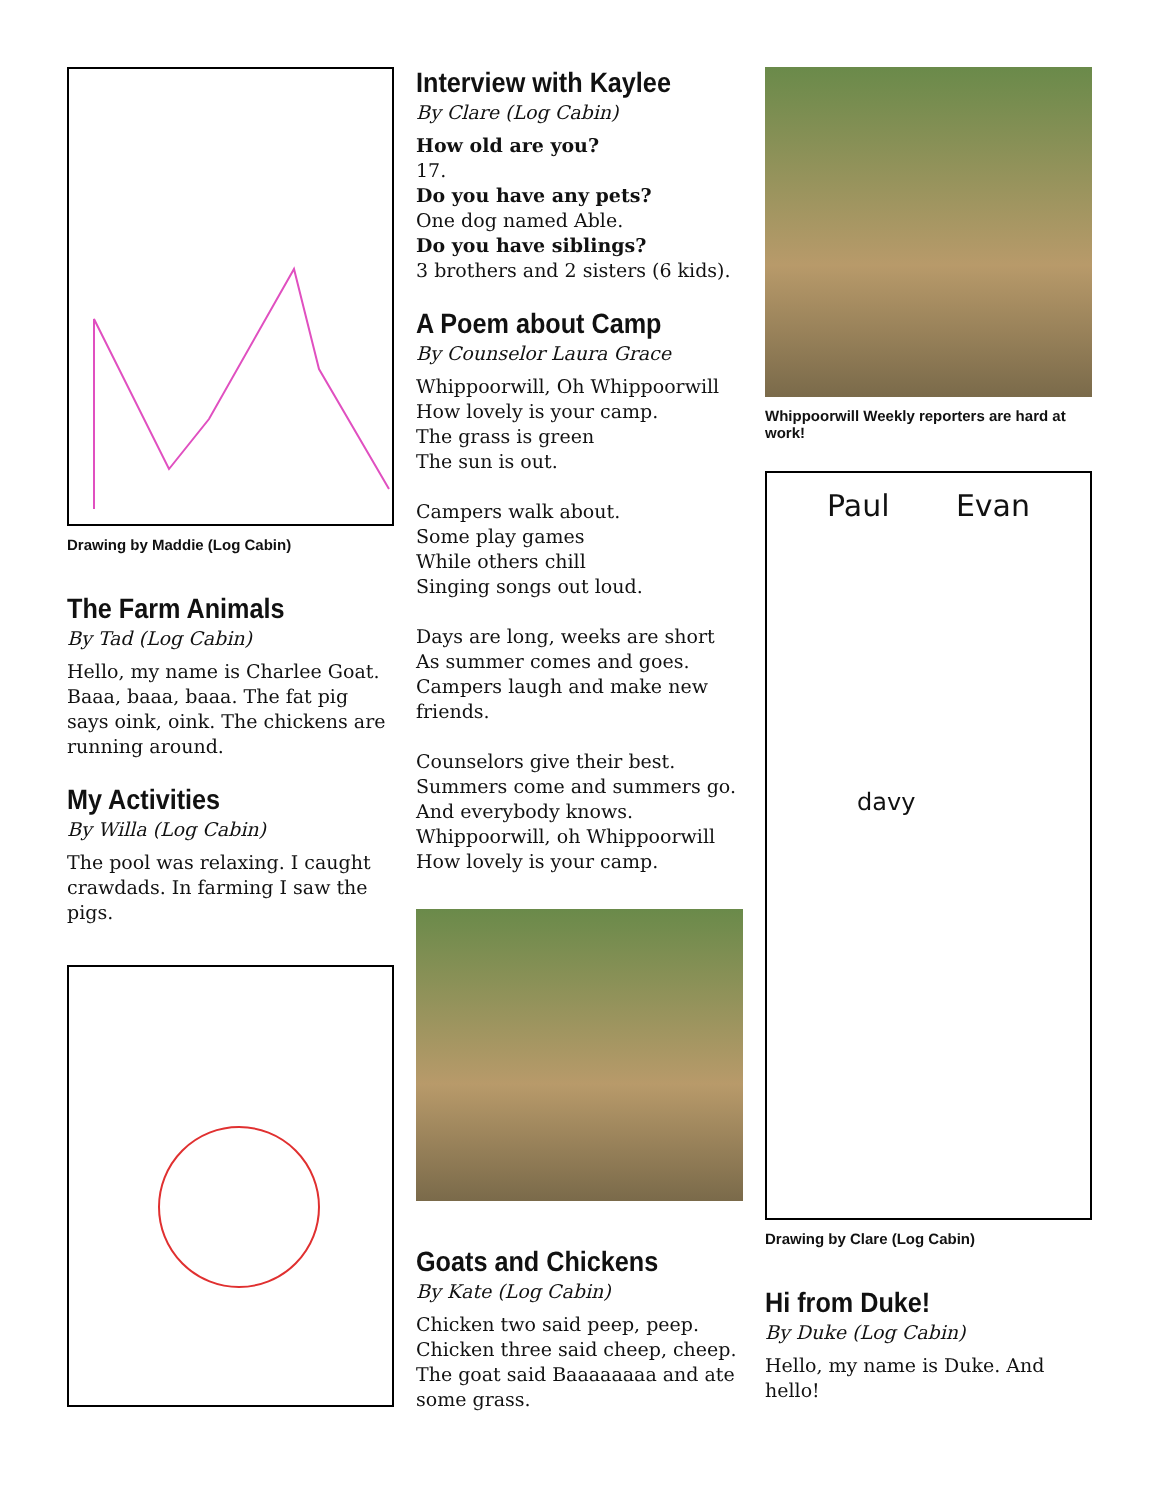Drawing by Maddie (Log Cabin)
The Farm Animals
By Tad (Log Cabin)
Hello, my name is Charlee Goat. Baaa, baaa, baaa. The fat pig says oink, oink. The chickens are running around.
My Activities
By Willa (Log Cabin)
The pool was relaxing. I caught crawdads. In farming I saw the pigs.
Interview with Kaylee
By Clare (Log Cabin)
How old are you?
17.
Do you have any pets?
One dog named Able.
Do you have siblings?
3 brothers and 2 sisters (6 kids).
A Poem about Camp
By Counselor Laura Grace
Whippoorwill, Oh Whippoorwill
How lovely is your camp.
The grass is green
The sun is out.
Campers walk about.
Some play games
While others chill
Singing songs out loud.
Days are long, weeks are short
As summer comes and goes.
Campers laugh and make new friends.
Counselors give their best.
Summers come and summers go.
And everybody knows.
Whippoorwill, oh Whippoorwill
How lovely is your camp.
Goats and Chickens
By Kate (Log Cabin)
Chicken two said peep, peep. Chicken three said cheep, cheep. The goat said Baaaaaaaa and ate some grass.
Whippoorwill Weekly reporters are hard at work!
Paul Evan
davy
Drawing by Clare (Log Cabin)
Hi from Duke!
By Duke (Log Cabin)
Hello, my name is Duke. And hello!